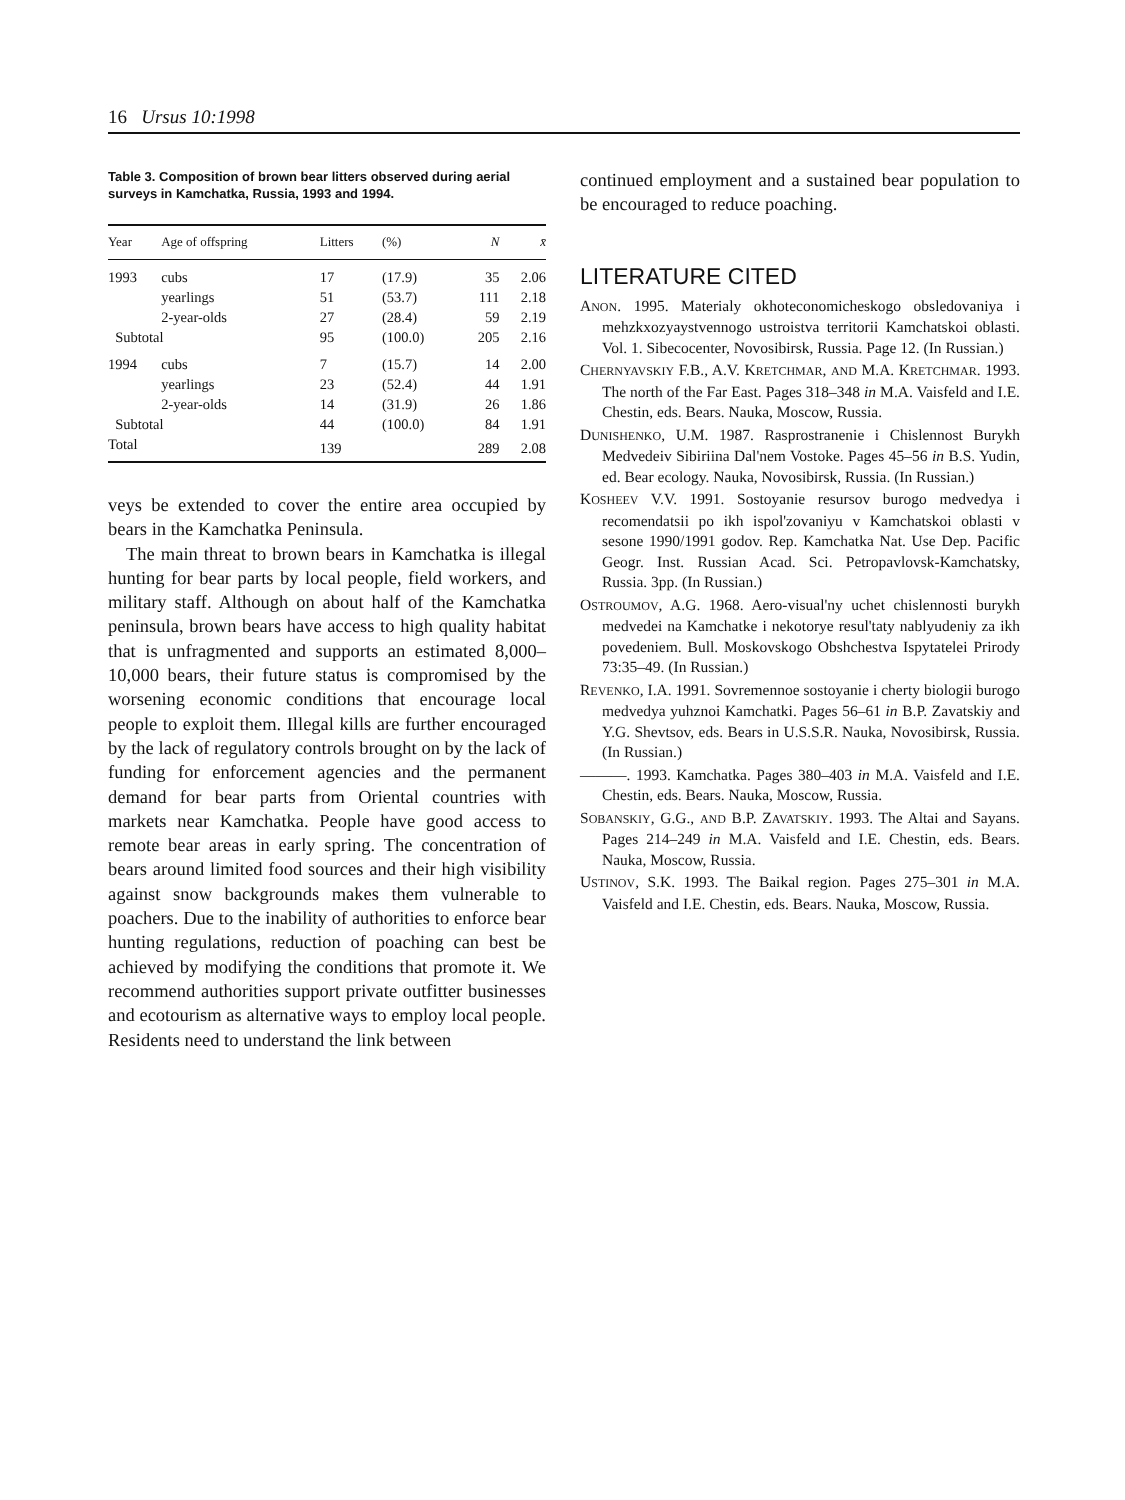16 Ursus 10:1998
Table 3. Composition of brown bear litters observed during aerial surveys in Kamchatka, Russia, 1993 and 1994.
| Year | Age of offspring | Litters | (%) | N | x̄ |
| --- | --- | --- | --- | --- | --- |
| 1993 | cubs | 17 | (17.9) | 35 | 2.06 |
| | yearlings | 51 | (53.7) | 111 | 2.18 |
| | 2-year-olds | 27 | (28.4) | 59 | 2.19 |
| Subtotal | | 95 | (100.0) | 205 | 2.16 |
| 1994 | cubs | 7 | (15.7) | 14 | 2.00 |
| | yearlings | 23 | (52.4) | 44 | 1.91 |
| | 2-year-olds | 14 | (31.9) | 26 | 1.86 |
| Subtotal | | 44 | (100.0) | 84 | 1.91 |
| Total | | 139 | | 289 | 2.08 |
veys be extended to cover the entire area occupied by bears in the Kamchatka Peninsula.
The main threat to brown bears in Kamchatka is illegal hunting for bear parts by local people, field workers, and military staff. Although on about half of the Kamchatka peninsula, brown bears have access to high quality habitat that is unfragmented and supports an estimated 8,000–10,000 bears, their future status is compromised by the worsening economic conditions that encourage local people to exploit them. Illegal kills are further encouraged by the lack of regulatory controls brought on by the lack of funding for enforcement agencies and the permanent demand for bear parts from Oriental countries with markets near Kamchatka. People have good access to remote bear areas in early spring. The concentration of bears around limited food sources and their high visibility against snow backgrounds makes them vulnerable to poachers. Due to the inability of authorities to enforce bear hunting regulations, reduction of poaching can best be achieved by modifying the conditions that promote it. We recommend authorities support private outfitter businesses and ecotourism as alternative ways to employ local people. Residents need to understand the link between
continued employment and a sustained bear population to be encouraged to reduce poaching.
LITERATURE CITED
ANON. 1995. Materialy okhoteconomicheskogo obsledovaniya i mehzkxozyaystvennogo ustroistva territorii Kamchatskoi oblasti. Vol. 1. Sibecocenter, Novosibirsk, Russia. Page 12. (In Russian.)
CHERNYAVSKIY F.B., A.V. KRETCHMAR, AND M.A. KRETCHMAR. 1993. The north of the Far East. Pages 318–348 in M.A. Vaisfeld and I.E. Chestin, eds. Bears. Nauka, Moscow, Russia.
DUNISHENKO, U.M. 1987. Rasprostranenie i Chislennost Burykh Medvedeiv Sibiriina Dal'nem Vostoke. Pages 45–56 in B.S. Yudin, ed. Bear ecology. Nauka, Novosibirsk, Russia. (In Russian.)
KOSHEEV V.V. 1991. Sostoyanie resursov burogo medvedya i recomendatsii po ikh ispol'zovaniyu v Kamchatskoi oblasti v sesone 1990/1991 godov. Rep. Kamchatka Nat. Use Dep. Pacific Geogr. Inst. Russian Acad. Sci. Petropavlovsk-Kamchatsky, Russia. 3pp. (In Russian.)
OSTROUMOV, A.G. 1968. Aero-visual'ny uchet chislennosti burykh medvedei na Kamchatke i nekotorye resul'taty nablyudeniy za ikh povedeniem. Bull. Moskovskogo Obshchestva Ispytatelei Prirody 73:35–49. (In Russian.)
REVENKO, I.A. 1991. Sovremennoe sostoyanie i cherty biologii burogo medvedya yuhznoi Kamchatki. Pages 56–61 in B.P. Zavatskiy and Y.G. Shevtsov, eds. Bears in U.S.S.R. Nauka, Novosibirsk, Russia. (In Russian.)
———. 1993. Kamchatka. Pages 380–403 in M.A. Vaisfeld and I.E. Chestin, eds. Bears. Nauka, Moscow, Russia.
SOBANSKIY, G.G., AND B.P. ZAVATSKIY. 1993. The Altai and Sayans. Pages 214–249 in M.A. Vaisfeld and I.E. Chestin, eds. Bears. Nauka, Moscow, Russia.
USTINOV, S.K. 1993. The Baikal region. Pages 275–301 in M.A. Vaisfeld and I.E. Chestin, eds. Bears. Nauka, Moscow, Russia.